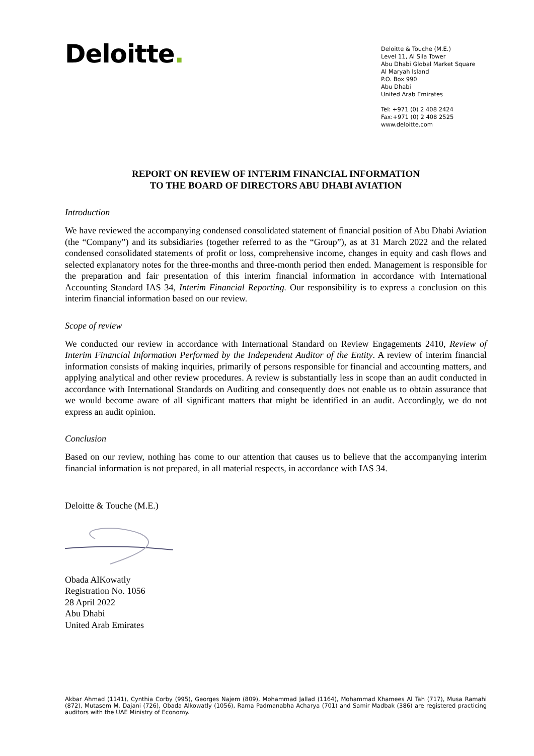Deloitte.
Deloitte & Touche (M.E.)
Level 11, Al Sila Tower
Abu Dhabi Global Market Square
Al Maryah Island
P.O. Box 990
Abu Dhabi
United Arab Emirates
Tel: +971 (0) 2 408 2424
Fax:+971 (0) 2 408 2525
www.deloitte.com
REPORT ON REVIEW OF INTERIM FINANCIAL INFORMATION
TO THE BOARD OF DIRECTORS ABU DHABI AVIATION
Introduction
We have reviewed the accompanying condensed consolidated statement of financial position of Abu Dhabi Aviation (the “Company”) and its subsidiaries (together referred to as the “Group”), as at 31 March 2022 and the related condensed consolidated statements of profit or loss, comprehensive income, changes in equity and cash flows and selected explanatory notes for the three-months and three-month period then ended. Management is responsible for the preparation and fair presentation of this interim financial information in accordance with International Accounting Standard IAS 34, Interim Financial Reporting. Our responsibility is to express a conclusion on this interim financial information based on our review.
Scope of review
We conducted our review in accordance with International Standard on Review Engagements 2410, Review of Interim Financial Information Performed by the Independent Auditor of the Entity. A review of interim financial information consists of making inquiries, primarily of persons responsible for financial and accounting matters, and applying analytical and other review procedures. A review is substantially less in scope than an audit conducted in accordance with International Standards on Auditing and consequently does not enable us to obtain assurance that we would become aware of all significant matters that might be identified in an audit. Accordingly, we do not express an audit opinion.
Conclusion
Based on our review, nothing has come to our attention that causes us to believe that the accompanying interim financial information is not prepared, in all material respects, in accordance with IAS 34.
Deloitte & Touche (M.E.)
Obada AlKowatly
Registration No. 1056
28 April 2022
Abu Dhabi
United Arab Emirates
Akbar Ahmad (1141), Cynthia Corby (995), Georges Najem (809), Mohammad Jallad (1164), Mohammad Khamees Al Tah (717), Musa Ramahi (872), Mutasem M. Dajani (726), Obada Alkowatly (1056), Rama Padmanabha Acharya (701) and Samir Madbak (386) are registered practicing auditors with the UAE Ministry of Economy.